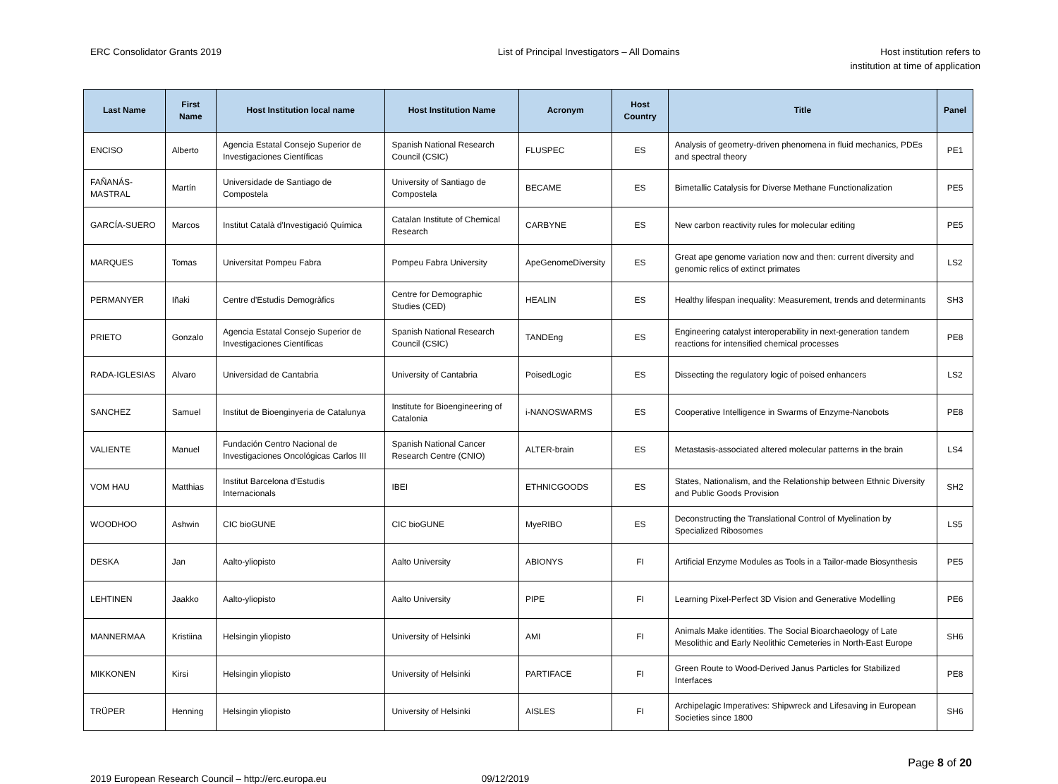ERC Consolidator Grants 2019 List of Principal Investigators – All Domains
Host institution refers to
institution at time of application
| Last Name | First Name | Host Institution local name | Host Institution Name | Acronym | Host Country | Title | Panel |
| --- | --- | --- | --- | --- | --- | --- | --- |
| ENCISO | Alberto | Agencia Estatal Consejo Superior de Investigaciones Científicas | Spanish National Research Council (CSIC) | FLUSPEC | ES | Analysis of geometry-driven phenomena in fluid mechanics, PDEs and spectral theory | PE1 |
| FAÑANÁS-MASTRAL | Martín | Universidade de Santiago de Compostela | University of Santiago de Compostela | BECAME | ES | Bimetallic Catalysis for Diverse Methane Functionalization | PE5 |
| GARCÍA-SUERO | Marcos | Institut Català d'Investigació Química | Catalan Institute of Chemical Research | CARBYNE | ES | New carbon reactivity rules for molecular editing | PE5 |
| MARQUES | Tomas | Universitat Pompeu Fabra | Pompeu Fabra University | ApeGenomeDiversity | ES | Great ape genome variation now and then: current diversity and genomic relics of extinct primates | LS2 |
| PERMANYER | Iñaki | Centre d'Estudis Demogràfics | Centre for Demographic Studies (CED) | HEALIN | ES | Healthy lifespan inequality: Measurement, trends and determinants | SH3 |
| PRIETO | Gonzalo | Agencia Estatal Consejo Superior de Investigaciones Científicas | Spanish National Research Council (CSIC) | TANDEng | ES | Engineering catalyst interoperability in next-generation tandem reactions for intensified chemical processes | PE8 |
| RADA-IGLESIAS | Alvaro | Universidad de Cantabria | University of Cantabria | PoisedLogic | ES | Dissecting the regulatory logic of poised enhancers | LS2 |
| SANCHEZ | Samuel | Institut de Bioenginyeria de Catalunya | Institute for Bioengineering of Catalonia | i-NANOSWARMS | ES | Cooperative Intelligence in Swarms of Enzyme-Nanobots | PE8 |
| VALIENTE | Manuel | Fundación Centro Nacional de Investigaciones Oncológicas Carlos III | Spanish National Cancer Research Centre (CNIO) | ALTER-brain | ES | Metastasis-associated altered molecular patterns in the brain | LS4 |
| VOM HAU | Matthias | Institut Barcelona d'Estudis Internacionals | IBEI | ETHNICGOODS | ES | States, Nationalism, and the Relationship between Ethnic Diversity and Public Goods Provision | SH2 |
| WOODHOO | Ashwin | CIC bioGUNE | CIC bioGUNE | MyeRIBO | ES | Deconstructing the Translational Control of Myelination by Specialized Ribosomes | LS5 |
| DESKA | Jan | Aalto-yliopisto | Aalto University | ABIONYS | FI | Artificial Enzyme Modules as Tools in a Tailor-made Biosynthesis | PE5 |
| LEHTINEN | Jaakko | Aalto-yliopisto | Aalto University | PIPE | FI | Learning Pixel-Perfect 3D Vision and Generative Modelling | PE6 |
| MANNERMAA | Kristiina | Helsingin yliopisto | University of Helsinki | AMI | FI | Animals Make identities. The Social Bioarchaeology of Late Mesolithic and Early Neolithic Cemeteries in North-East Europe | SH6 |
| MIKKONEN | Kirsi | Helsingin yliopisto | University of Helsinki | PARTIFACE | FI | Green Route to Wood-Derived Janus Particles for Stabilized Interfaces | PE8 |
| TRÜPER | Henning | Helsingin yliopisto | University of Helsinki | AISLES | FI | Archipelagic Imperatives: Shipwreck and Lifesaving in European Societies since 1800 | SH6 |
Page 8 of 20
2019 European Research Council – http://erc.europa.eu
09/12/2019